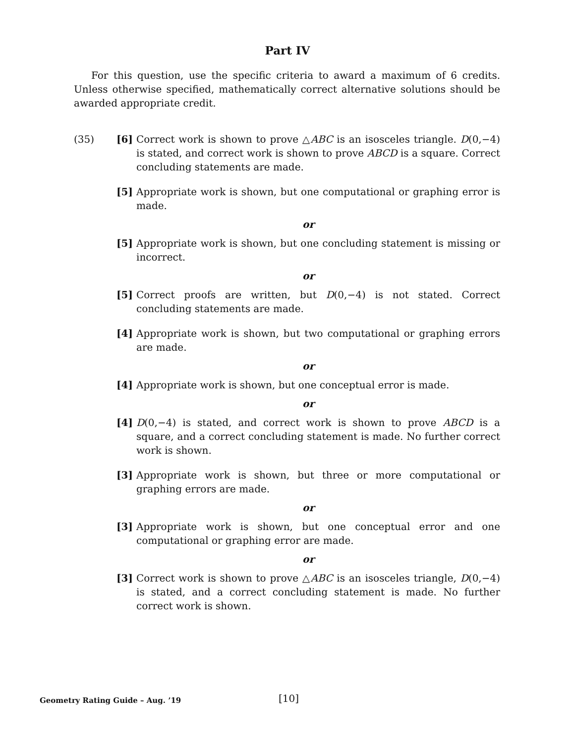Part IV
For this question, use the specific criteria to award a maximum of 6 credits. Unless otherwise specified, mathematically correct alternative solutions should be awarded appropriate credit.
(35) [6] Correct work is shown to prove △ABC is an isosceles triangle. D(0,−4) is stated, and correct work is shown to prove ABCD is a square. Correct concluding statements are made.
[5] Appropriate work is shown, but one computational or graphing error is made.
or
[5] Appropriate work is shown, but one concluding statement is missing or incorrect.
or
[5] Correct proofs are written, but D(0,−4) is not stated. Correct concluding statements are made.
[4] Appropriate work is shown, but two computational or graphing errors are made.
or
[4] Appropriate work is shown, but one conceptual error is made.
or
[4] D(0,−4) is stated, and correct work is shown to prove ABCD is a square, and a correct concluding statement is made. No further correct work is shown.
[3] Appropriate work is shown, but three or more computational or graphing errors are made.
or
[3] Appropriate work is shown, but one conceptual error and one computational or graphing error are made.
or
[3] Correct work is shown to prove △ABC is an isosceles triangle, D(0,−4) is stated, and a correct concluding statement is made. No further correct work is shown.
Geometry Rating Guide – Aug. ’19
[10]